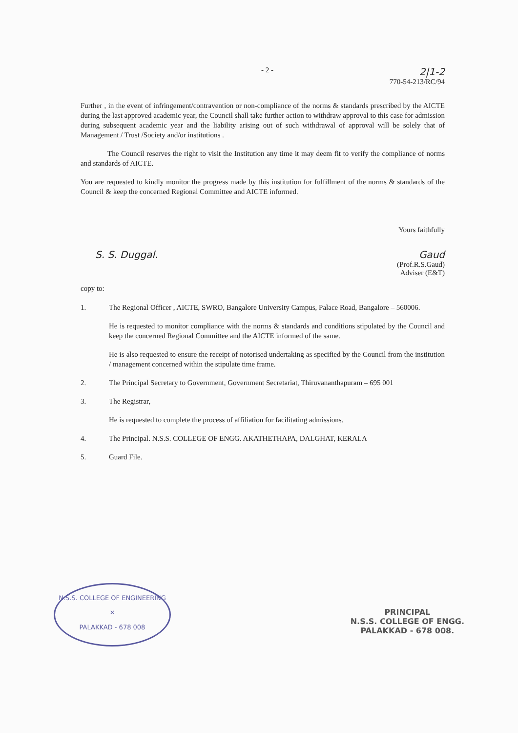- 2 -
2|1-2
770-54-213/RC/94
Further , in the event of infringement/contravention or non-compliance of the norms & standards prescribed by the AICTE during the last approved academic year, the Council shall take further action to withdraw approval to this case for admission during subsequent academic year and the liability arising out of such withdrawal of approval will be solely that of Management / Trust /Society and/or institutions .
The Council reserves the right to visit the Institution any time it may deem fit to verify the compliance of norms and standards of AICTE.
You are requested to kindly monitor the progress made by this institution for fulfillment of the norms & standards of the Council & keep the concerned Regional Committee and AICTE informed.
Yours faithfully
S. S. Duggal. Gaud
(Prof.R.S.Gaud)
Adviser (E&T)
copy to:
1. The Regional Officer , AICTE, SWRO, Bangalore University Campus, Palace Road, Bangalore – 560006.
He is requested to monitor compliance with the norms & standards and conditions stipulated by the Council and keep the concerned Regional Committee and the AICTE informed of the same.
He is also requested to ensure the receipt of notorised undertaking as specified by the Council from the institution / management concerned within the stipulate time frame.
2. The Principal Secretary to Government, Government Secretariat, Thiruvananthapuram – 695 001
3. The Registrar,
He is requested to complete the process of affiliation for facilitating admissions.
4. The Principal. N.S.S. COLLEGE OF ENGG. AKATHETHAPA, DALGHAT, KERALA
5. Guard File.
N.S.S. COLLEGE OF ENGINEERING
✕
PALAKKAD - 678 008
PRINCIPAL
N.S.S. COLLEGE OF ENGG.
PALAKKAD - 678 008.